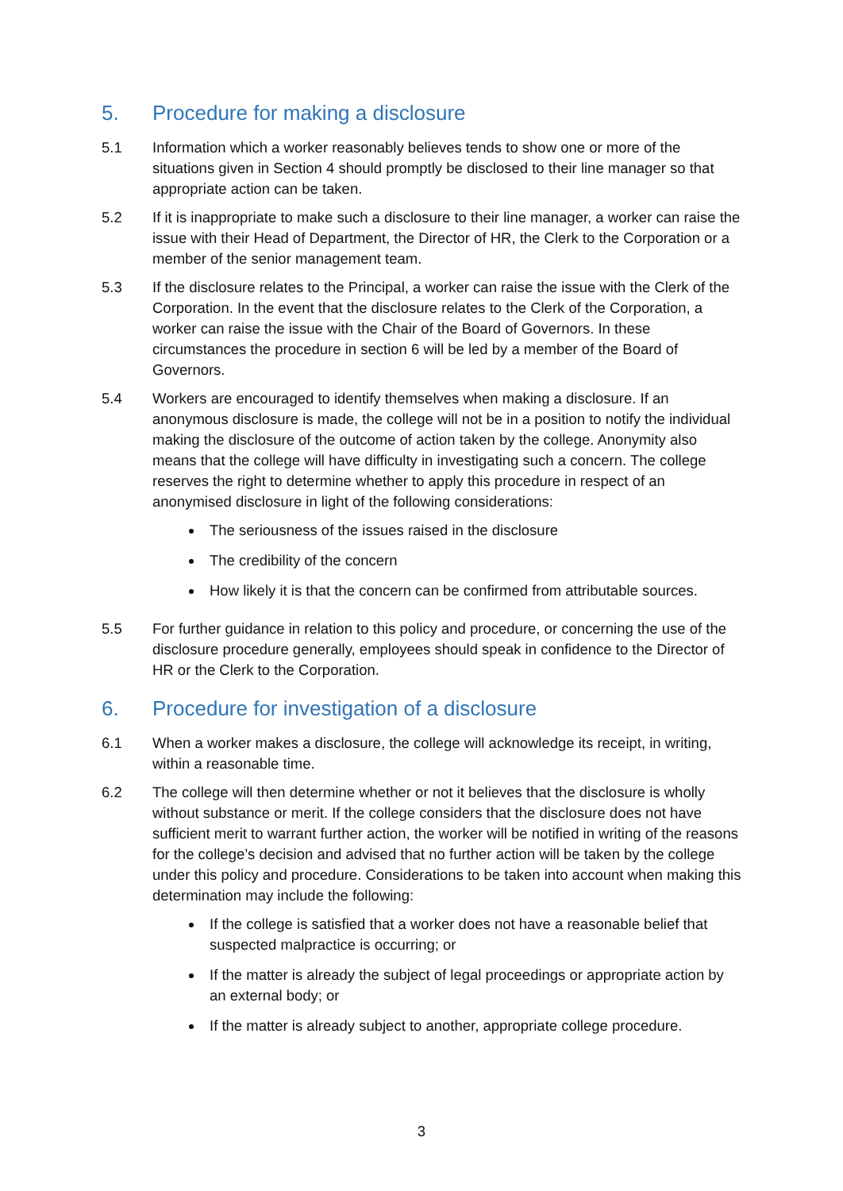5. Procedure for making a disclosure
5.1 Information which a worker reasonably believes tends to show one or more of the situations given in Section 4 should promptly be disclosed to their line manager so that appropriate action can be taken.
5.2 If it is inappropriate to make such a disclosure to their line manager, a worker can raise the issue with their Head of Department, the Director of HR, the Clerk to the Corporation or a member of the senior management team.
5.3 If the disclosure relates to the Principal, a worker can raise the issue with the Clerk of the Corporation. In the event that the disclosure relates to the Clerk of the Corporation, a worker can raise the issue with the Chair of the Board of Governors. In these circumstances the procedure in section 6 will be led by a member of the Board of Governors.
5.4 Workers are encouraged to identify themselves when making a disclosure. If an anonymous disclosure is made, the college will not be in a position to notify the individual making the disclosure of the outcome of action taken by the college. Anonymity also means that the college will have difficulty in investigating such a concern. The college reserves the right to determine whether to apply this procedure in respect of an anonymised disclosure in light of the following considerations:
The seriousness of the issues raised in the disclosure
The credibility of the concern
How likely it is that the concern can be confirmed from attributable sources.
5.5 For further guidance in relation to this policy and procedure, or concerning the use of the disclosure procedure generally, employees should speak in confidence to the Director of HR or the Clerk to the Corporation.
6. Procedure for investigation of a disclosure
6.1 When a worker makes a disclosure, the college will acknowledge its receipt, in writing, within a reasonable time.
6.2 The college will then determine whether or not it believes that the disclosure is wholly without substance or merit. If the college considers that the disclosure does not have sufficient merit to warrant further action, the worker will be notified in writing of the reasons for the college’s decision and advised that no further action will be taken by the college under this policy and procedure. Considerations to be taken into account when making this determination may include the following:
If the college is satisfied that a worker does not have a reasonable belief that suspected malpractice is occurring; or
If the matter is already the subject of legal proceedings or appropriate action by an external body; or
If the matter is already subject to another, appropriate college procedure.
3